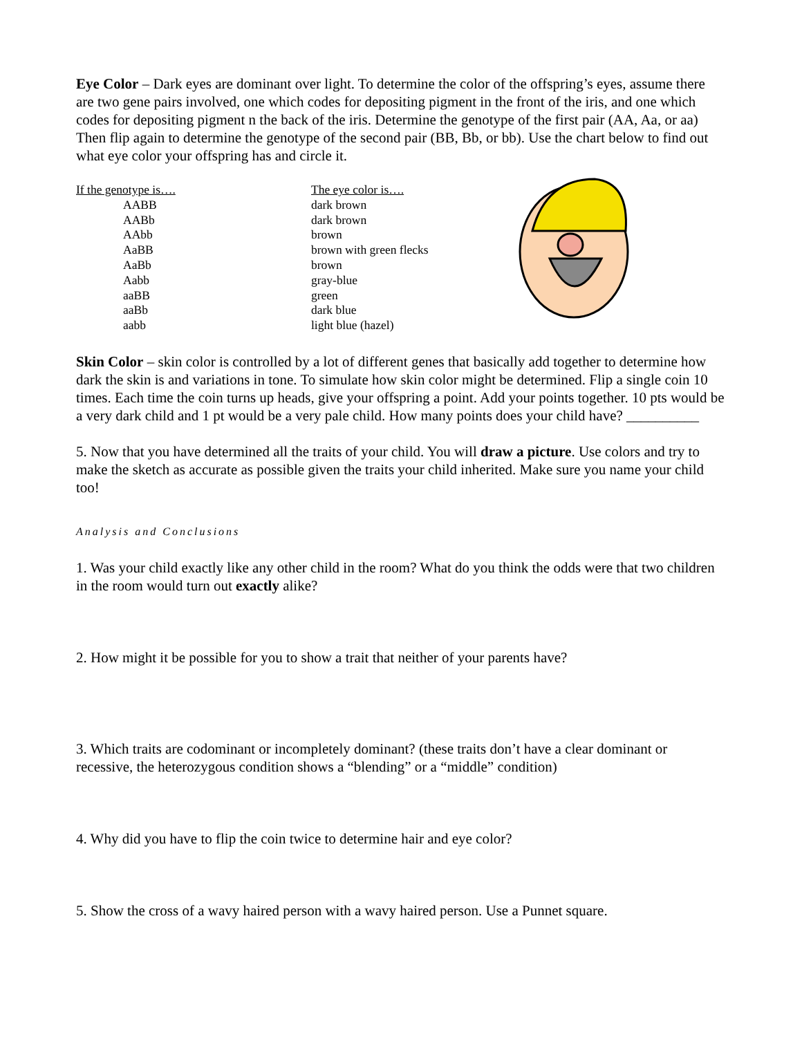Eye Color – Dark eyes are dominant over light. To determine the color of the offspring’s eyes, assume there are two gene pairs involved, one which codes for depositing pigment in the front of the iris, and one which codes for depositing pigment n the back of the iris. Determine the genotype of the first pair (AA, Aa, or aa) Then flip again to determine the genotype of the second pair (BB, Bb, or bb). Use the chart below to find out what eye color your offspring has and circle it.
| If the genotype is…. | The eye color is…. |
| --- | --- |
| AABB | dark brown |
| AABb | dark brown |
| AAbb | brown |
| AaBB | brown with green flecks |
| AaBb | brown |
| Aabb | gray-blue |
| aaBB | green |
| aaBb | dark blue |
| aabb | light blue (hazel) |
Skin Color – skin color is controlled by a lot of different genes that basically add together to determine how dark the skin is and variations in tone. To simulate how skin color might be determined. Flip a single coin 10 times. Each time the coin turns up heads, give your offspring a point. Add your points together. 10 pts would be a very dark child and 1 pt would be a very pale child. How many points does your child have? __________
5. Now that you have determined all the traits of your child. You will draw a picture. Use colors and try to make the sketch as accurate as possible given the traits your child inherited. Make sure you name your child too!
Analysis and Conclusions
1. Was your child exactly like any other child in the room? What do you think the odds were that two children in the room would turn out exactly alike?
2. How might it be possible for you to show a trait that neither of your parents have?
3. Which traits are codominant or incompletely dominant? (these traits don’t have a clear dominant or recessive, the heterozygous condition shows a “blending” or a “middle” condition)
4. Why did you have to flip the coin twice to determine hair and eye color?
5. Show the cross of a wavy haired person with a wavy haired person. Use a Punnet square.